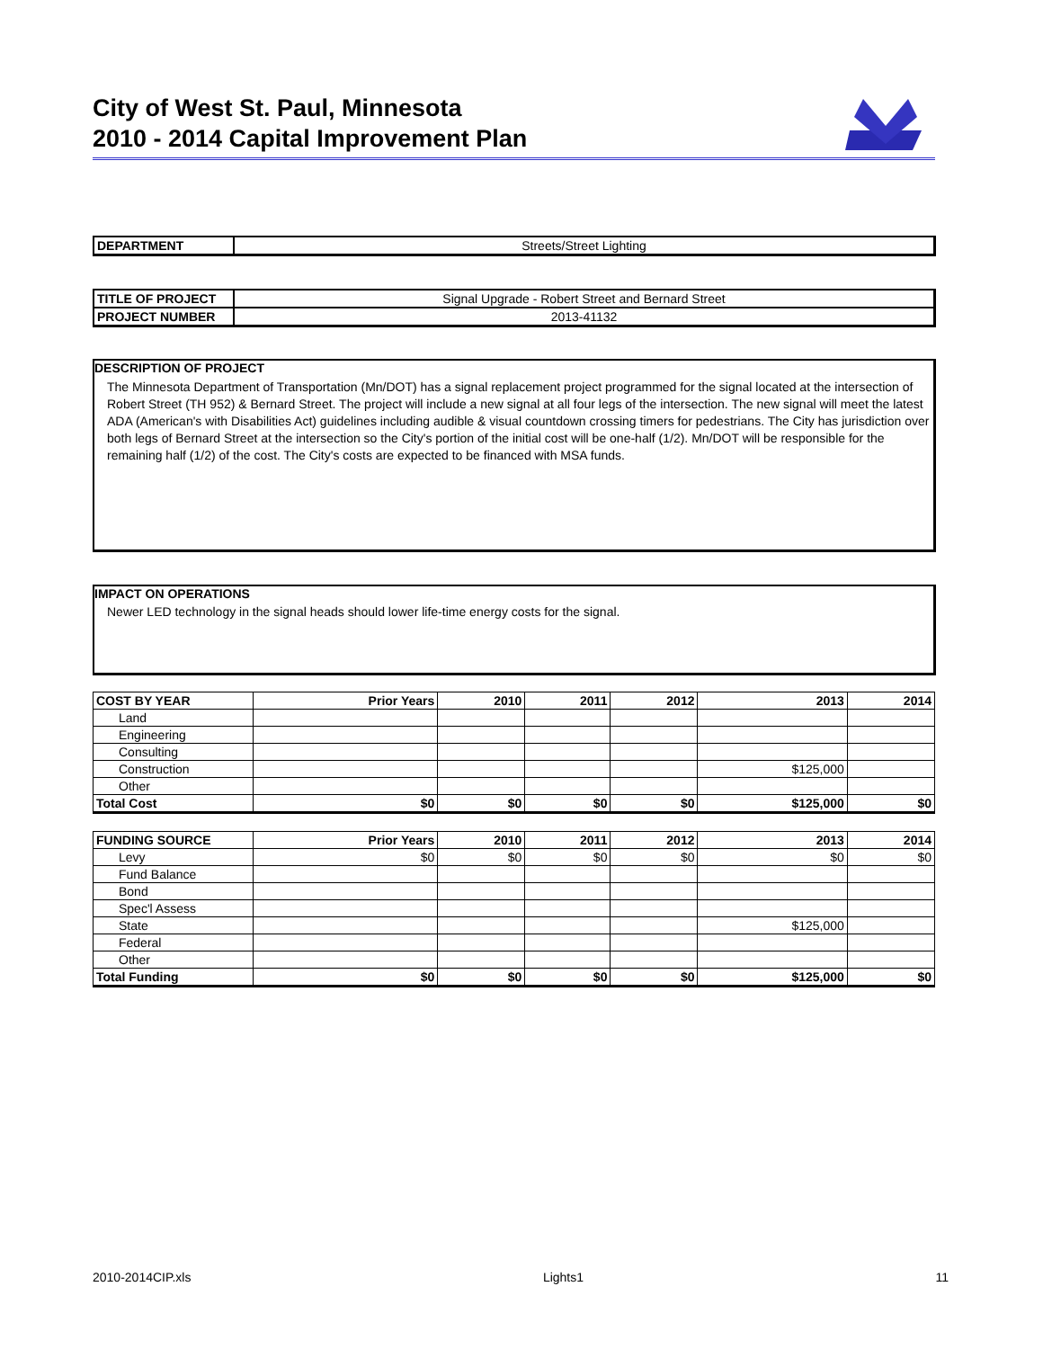City of West St. Paul, Minnesota
2010 - 2014 Capital Improvement Plan
| DEPARTMENT | Streets/Street Lighting |
| TITLE OF PROJECT | Signal Upgrade - Robert Street and Bernard Street |
| PROJECT NUMBER | 2013-41132 |
DESCRIPTION OF PROJECT
The Minnesota Department of Transportation (Mn/DOT) has a signal replacement project programmed for the signal located at the intersection of Robert Street (TH 952) & Bernard Street. The project will include a new signal at all four legs of the intersection. The new signal will meet the latest ADA (American's with Disabilities Act) guidelines including audible & visual countdown crossing timers for pedestrians. The City has jurisdiction over both legs of Bernard Street at the intersection so the City's portion of the initial cost will be one-half (1/2). Mn/DOT will be responsible for the remaining half (1/2) of the cost. The City's costs are expected to be financed with MSA funds.
IMPACT ON OPERATIONS
Newer LED technology in the signal heads should lower life-time energy costs for the signal.
| COST BY YEAR | Prior Years | 2010 | 2011 | 2012 | 2013 | 2014 |
| --- | --- | --- | --- | --- | --- | --- |
| Land | | | | | | |
| Engineering | | | | | | |
| Consulting | | | | | | |
| Construction | | | | | $125,000 | |
| Other | | | | | | |
| Total Cost | $0 | $0 | $0 | $0 | $125,000 | $0 |
| FUNDING SOURCE | Prior Years | 2010 | 2011 | 2012 | 2013 | 2014 |
| --- | --- | --- | --- | --- | --- | --- |
| Levy | $0 | $0 | $0 | $0 | $0 | $0 |
| Fund Balance | | | | | | |
| Bond | | | | | | |
| Spec'l Assess | | | | | | |
| State | | | | | $125,000 | |
| Federal | | | | | | |
| Other | | | | | | |
| Total Funding | $0 | $0 | $0 | $0 | $125,000 | $0 |
2010-2014CIP.xls Lights1 11